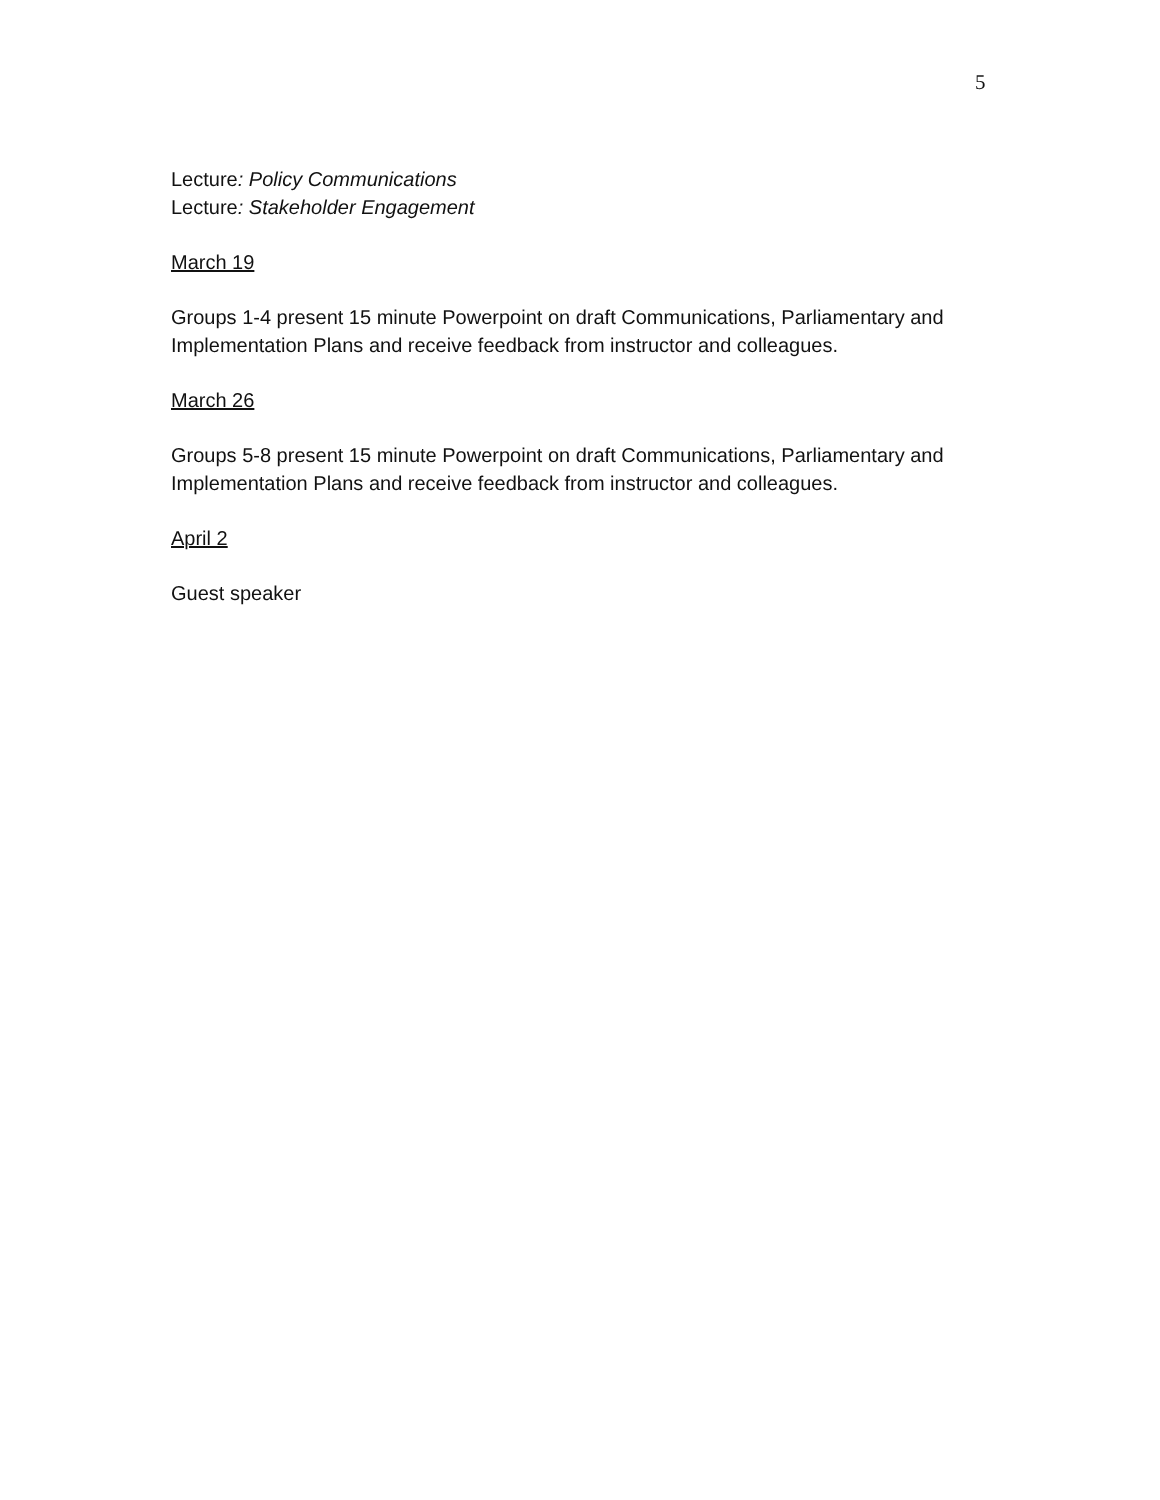5
Lecture: Policy Communications
Lecture: Stakeholder Engagement
March 19
Groups 1-4 present 15 minute Powerpoint on draft Communications, Parliamentary and Implementation Plans and receive feedback from instructor and colleagues.
March 26
Groups 5-8 present 15 minute Powerpoint on draft Communications, Parliamentary and Implementation Plans and receive feedback from instructor and colleagues.
April 2
Guest speaker